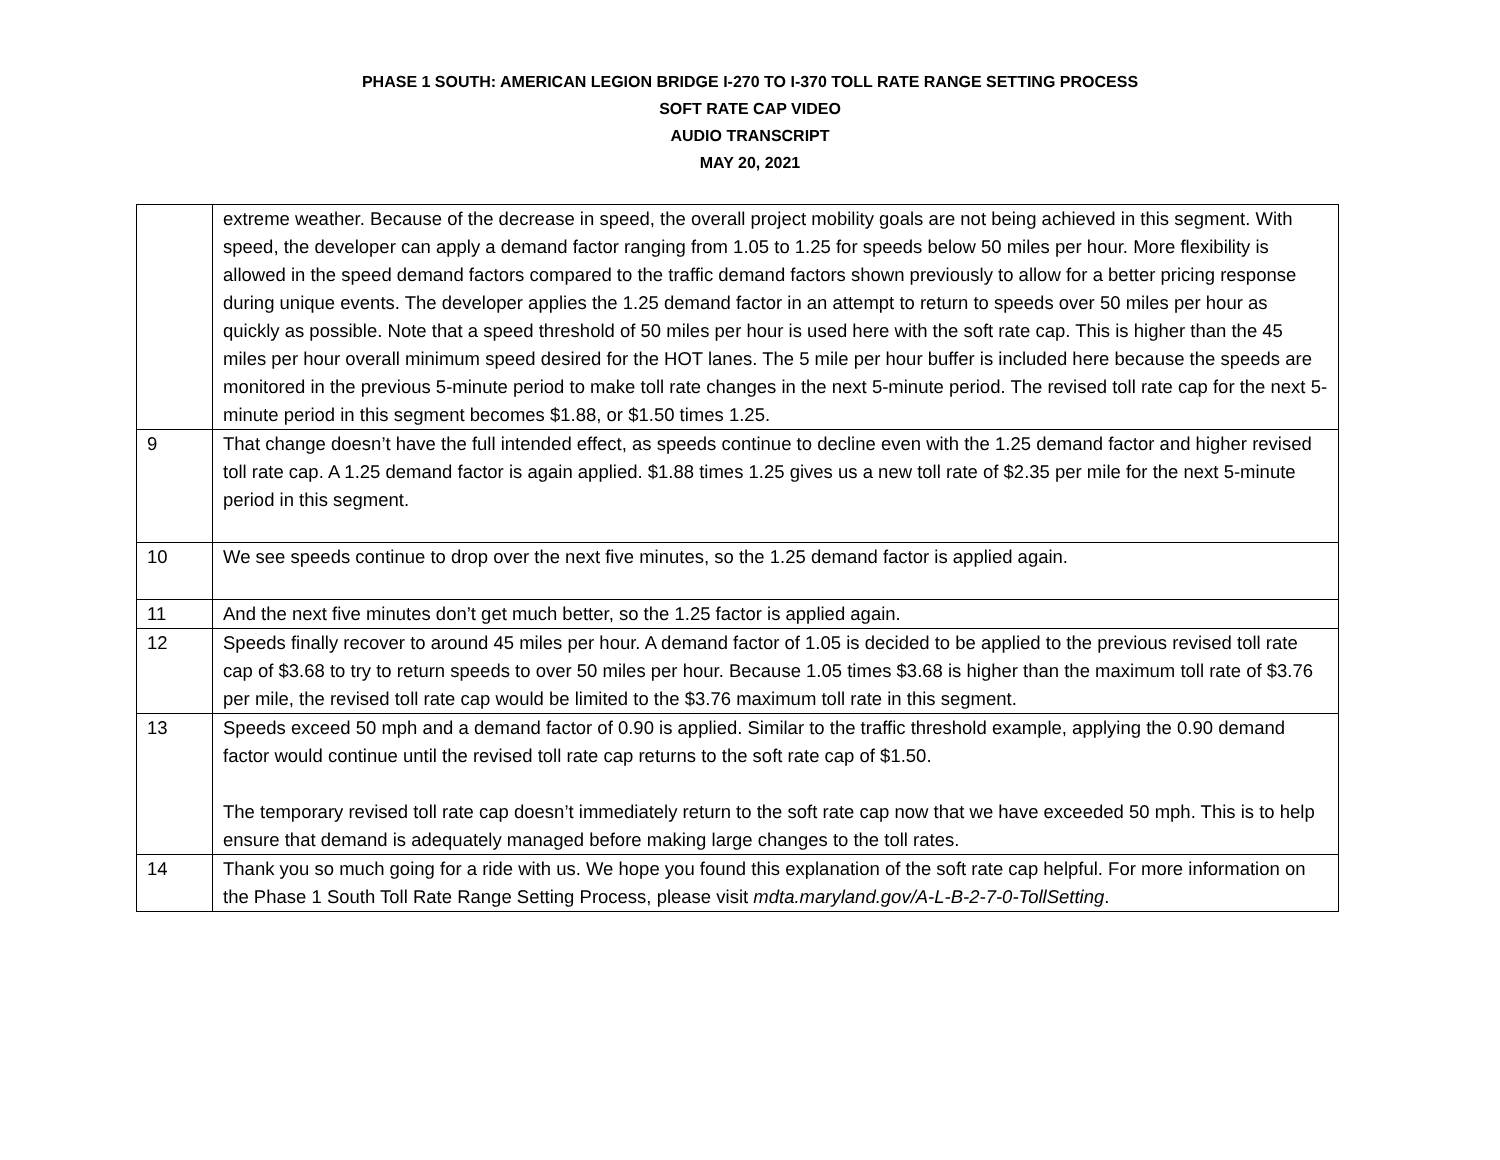PHASE 1 SOUTH: AMERICAN LEGION BRIDGE I-270 TO I-370 TOLL RATE RANGE SETTING PROCESS
SOFT RATE CAP VIDEO
AUDIO TRANSCRIPT
MAY 20, 2021
| | extreme weather. Because of the decrease in speed, the overall project mobility goals are not being achieved in this segment. With speed, the developer can apply a demand factor ranging from 1.05 to 1.25 for speeds below 50 miles per hour. More flexibility is allowed in the speed demand factors compared to the traffic demand factors shown previously to allow for a better pricing response during unique events. The developer applies the 1.25 demand factor in an attempt to return to speeds over 50 miles per hour as quickly as possible. Note that a speed threshold of 50 miles per hour is used here with the soft rate cap. This is higher than the 45 miles per hour overall minimum speed desired for the HOT lanes. The 5 mile per hour buffer is included here because the speeds are monitored in the previous 5-minute period to make toll rate changes in the next 5-minute period. The revised toll rate cap for the next 5-minute period in this segment becomes $1.88, or $1.50 times 1.25. |
| 9 | That change doesn’t have the full intended effect, as speeds continue to decline even with the 1.25 demand factor and higher revised toll rate cap. A 1.25 demand factor is again applied. $1.88 times 1.25 gives us a new toll rate of $2.35 per mile for the next 5-minute period in this segment. |
| 10 | We see speeds continue to drop over the next five minutes, so the 1.25 demand factor is applied again. |
| 11 | And the next five minutes don’t get much better, so the 1.25 factor is applied again. |
| 12 | Speeds finally recover to around 45 miles per hour. A demand factor of 1.05 is decided to be applied to the previous revised toll rate cap of $3.68 to try to return speeds to over 50 miles per hour. Because 1.05 times $3.68 is higher than the maximum toll rate of $3.76 per mile, the revised toll rate cap would be limited to the $3.76 maximum toll rate in this segment. |
| 13 | Speeds exceed 50 mph and a demand factor of 0.90 is applied. Similar to the traffic threshold example, applying the 0.90 demand factor would continue until the revised toll rate cap returns to the soft rate cap of $1.50. The temporary revised toll rate cap doesn’t immediately return to the soft rate cap now that we have exceeded 50 mph. This is to help ensure that demand is adequately managed before making large changes to the toll rates. |
| 14 | Thank you so much going for a ride with us. We hope you found this explanation of the soft rate cap helpful. For more information on the Phase 1 South Toll Rate Range Setting Process, please visit mdta.maryland.gov/A-L-B-2-7-0-TollSetting . |